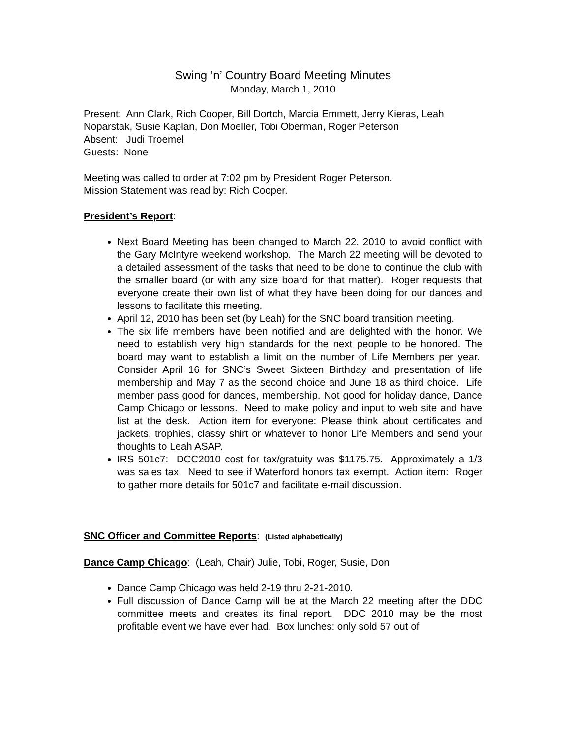Swing ‘n’ Country Board Meeting Minutes
Monday, March 1, 2010
Present: Ann Clark, Rich Cooper, Bill Dortch, Marcia Emmett, Jerry Kieras, Leah Noparstak, Susie Kaplan, Don Moeller, Tobi Oberman, Roger Peterson
Absent: Judi Troemel
Guests: None
Meeting was called to order at 7:02 pm by President Roger Peterson.
Mission Statement was read by: Rich Cooper.
President’s Report:
Next Board Meeting has been changed to March 22, 2010 to avoid conflict with the Gary McIntyre weekend workshop. The March 22 meeting will be devoted to a detailed assessment of the tasks that need to be done to continue the club with the smaller board (or with any size board for that matter). Roger requests that everyone create their own list of what they have been doing for our dances and lessons to facilitate this meeting.
April 12, 2010 has been set (by Leah) for the SNC board transition meeting.
The six life members have been notified and are delighted with the honor. We need to establish very high standards for the next people to be honored. The board may want to establish a limit on the number of Life Members per year. Consider April 16 for SNC’s Sweet Sixteen Birthday and presentation of life membership and May 7 as the second choice and June 18 as third choice. Life member pass good for dances, membership. Not good for holiday dance, Dance Camp Chicago or lessons. Need to make policy and input to web site and have list at the desk. Action item for everyone: Please think about certificates and jackets, trophies, classy shirt or whatever to honor Life Members and send your thoughts to Leah ASAP.
IRS 501c7: DCC2010 cost for tax/gratuity was $1175.75. Approximately a 1/3 was sales tax. Need to see if Waterford honors tax exempt. Action item: Roger to gather more details for 501c7 and facilitate e-mail discussion.
SNC Officer and Committee Reports: (Listed alphabetically)
Dance Camp Chicago: (Leah, Chair) Julie, Tobi, Roger, Susie, Don
Dance Camp Chicago was held 2-19 thru 2-21-2010.
Full discussion of Dance Camp will be at the March 22 meeting after the DDC committee meets and creates its final report. DDC 2010 may be the most profitable event we have ever had. Box lunches: only sold 57 out of